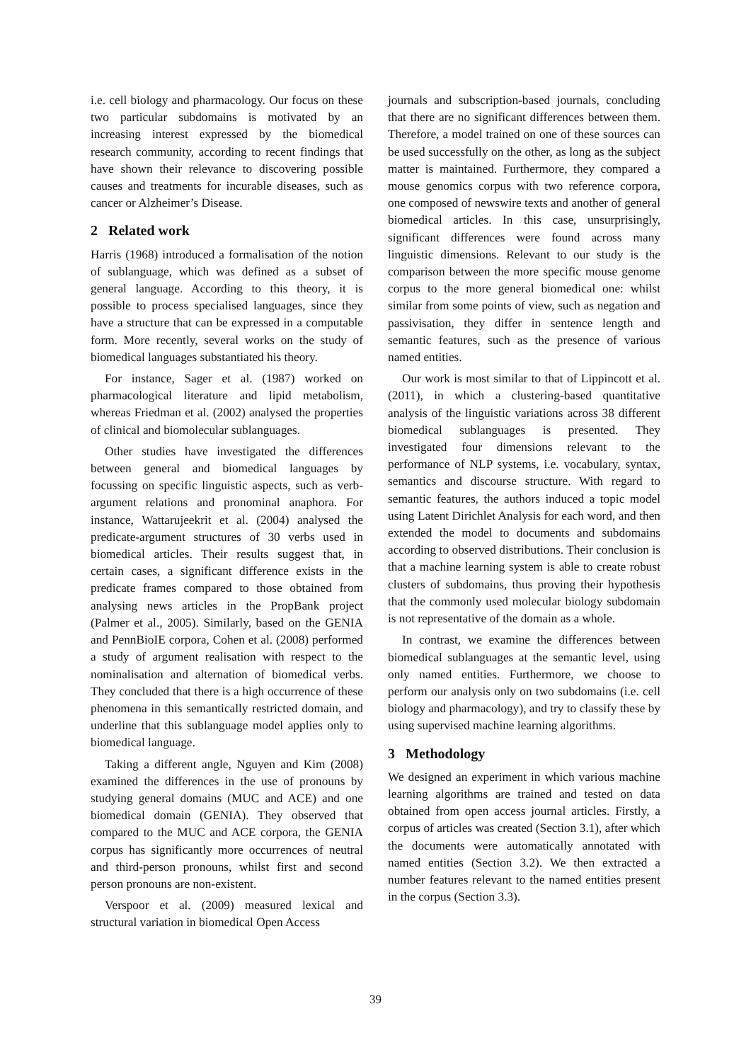i.e. cell biology and pharmacology. Our focus on these two particular subdomains is motivated by an increasing interest expressed by the biomedical research community, according to recent findings that have shown their relevance to discovering possible causes and treatments for incurable diseases, such as cancer or Alzheimer’s Disease.
2 Related work
Harris (1968) introduced a formalisation of the notion of sublanguage, which was defined as a subset of general language. According to this theory, it is possible to process specialised languages, since they have a structure that can be expressed in a computable form. More recently, several works on the study of biomedical languages substantiated his theory.
For instance, Sager et al. (1987) worked on pharmacological literature and lipid metabolism, whereas Friedman et al. (2002) analysed the properties of clinical and biomolecular sublanguages.
Other studies have investigated the differences between general and biomedical languages by focussing on specific linguistic aspects, such as verb-argument relations and pronominal anaphora. For instance, Wattarujeekrit et al. (2004) analysed the predicate-argument structures of 30 verbs used in biomedical articles. Their results suggest that, in certain cases, a significant difference exists in the predicate frames compared to those obtained from analysing news articles in the PropBank project (Palmer et al., 2005). Similarly, based on the GENIA and PennBioIE corpora, Cohen et al. (2008) performed a study of argument realisation with respect to the nominalisation and alternation of biomedical verbs. They concluded that there is a high occurrence of these phenomena in this semantically restricted domain, and underline that this sublanguage model applies only to biomedical language.
Taking a different angle, Nguyen and Kim (2008) examined the differences in the use of pronouns by studying general domains (MUC and ACE) and one biomedical domain (GENIA). They observed that compared to the MUC and ACE corpora, the GENIA corpus has significantly more occurrences of neutral and third-person pronouns, whilst first and second person pronouns are non-existent.
Verspoor et al. (2009) measured lexical and structural variation in biomedical Open Access
journals and subscription-based journals, concluding that there are no significant differences between them. Therefore, a model trained on one of these sources can be used successfully on the other, as long as the subject matter is maintained. Furthermore, they compared a mouse genomics corpus with two reference corpora, one composed of newswire texts and another of general biomedical articles. In this case, unsurprisingly, significant differences were found across many linguistic dimensions. Relevant to our study is the comparison between the more specific mouse genome corpus to the more general biomedical one: whilst similar from some points of view, such as negation and passivisation, they differ in sentence length and semantic features, such as the presence of various named entities.
Our work is most similar to that of Lippincott et al. (2011), in which a clustering-based quantitative analysis of the linguistic variations across 38 different biomedical sublanguages is presented. They investigated four dimensions relevant to the performance of NLP systems, i.e. vocabulary, syntax, semantics and discourse structure. With regard to semantic features, the authors induced a topic model using Latent Dirichlet Analysis for each word, and then extended the model to documents and subdomains according to observed distributions. Their conclusion is that a machine learning system is able to create robust clusters of subdomains, thus proving their hypothesis that the commonly used molecular biology subdomain is not representative of the domain as a whole.
In contrast, we examine the differences between biomedical sublanguages at the semantic level, using only named entities. Furthermore, we choose to perform our analysis only on two subdomains (i.e. cell biology and pharmacology), and try to classify these by using supervised machine learning algorithms.
3 Methodology
We designed an experiment in which various machine learning algorithms are trained and tested on data obtained from open access journal articles. Firstly, a corpus of articles was created (Section 3.1), after which the documents were automatically annotated with named entities (Section 3.2). We then extracted a number features relevant to the named entities present in the corpus (Section 3.3).
39